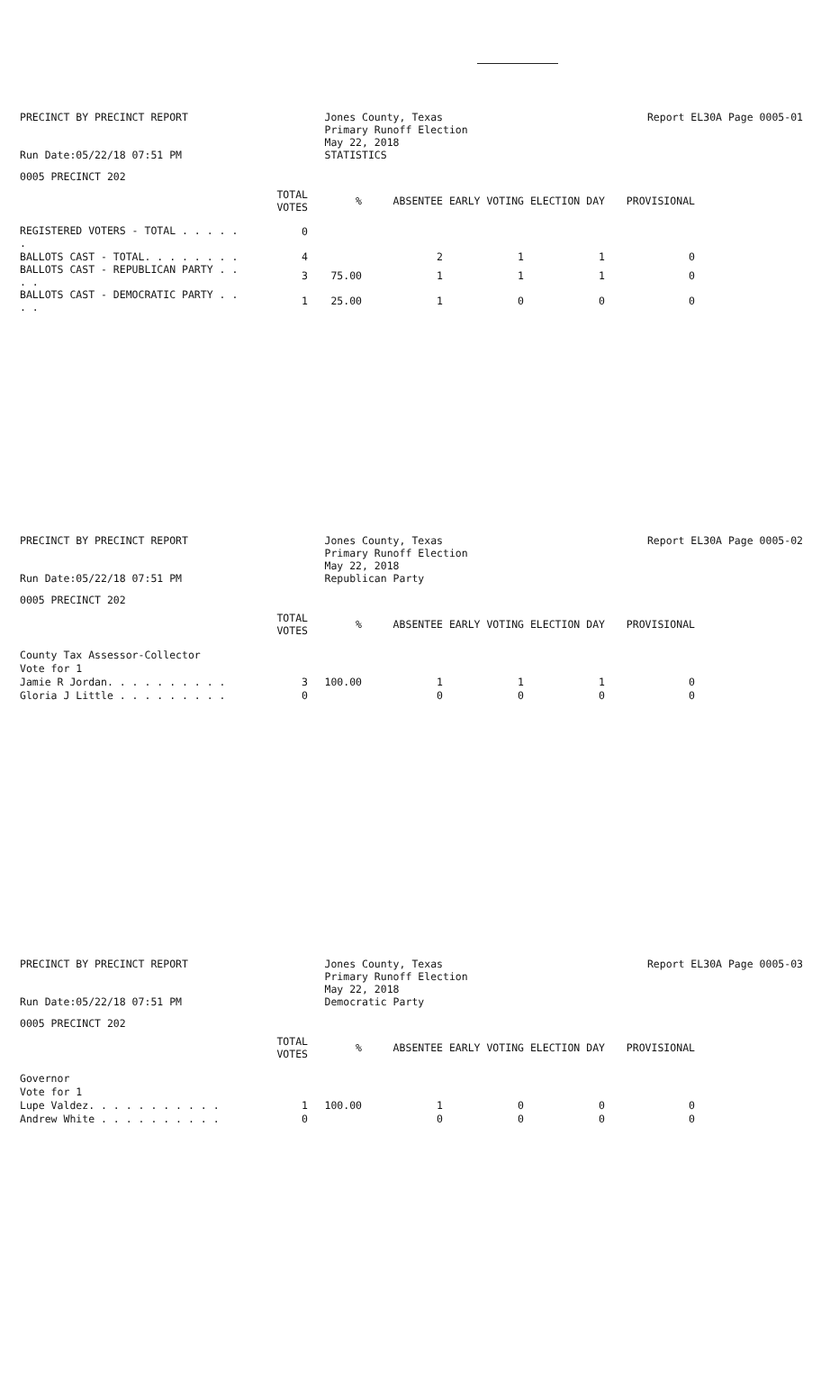PRECINCT BY PRECINCT REPORT
Run Date:05/22/18 07:51 PM
Jones County, Texas
Primary Runoff Election
May 22, 2018
STATISTICS
Report EL30A Page 0005-01
0005 PRECINCT 202
| | TOTAL VOTES | % | ABSENTEE | EARLY VOTING | ELECTION DAY | PROVISIONAL |
| --- | --- | --- | --- | --- | --- | --- |
| REGISTERED VOTERS - TOTAL . . . . . . | 0 | | | | | |
| BALLOTS CAST - TOTAL. . . . . . . . | 4 | | 2 | 1 | 1 | 0 |
| BALLOTS CAST - REPUBLICAN PARTY . . . . | 3 | 75.00 | 1 | 1 | 1 | 0 |
| BALLOTS CAST - DEMOCRATIC PARTY . . . . | 1 | 25.00 | 1 | 0 | 0 | 0 |
PRECINCT BY PRECINCT REPORT
Run Date:05/22/18 07:51 PM
Jones County, Texas
Primary Runoff Election
May 22, 2018
Republican Party
Report EL30A Page 0005-02
0005 PRECINCT 202
| | TOTAL VOTES | % | ABSENTEE | EARLY VOTING | ELECTION DAY | PROVISIONAL |
| --- | --- | --- | --- | --- | --- | --- |
| County Tax Assessor-Collector | | | | | | |
| Vote for 1 | | | | | | |
| Jamie R Jordan. . . . . . . . . . | 3 | 100.00 | 1 | 1 | 1 | 0 |
| Gloria J Little . . . . . . . . . | 0 | | 0 | 0 | 0 | 0 |
PRECINCT BY PRECINCT REPORT
Run Date:05/22/18 07:51 PM
Jones County, Texas
Primary Runoff Election
May 22, 2018
Democratic Party
Report EL30A Page 0005-03
0005 PRECINCT 202
| | TOTAL VOTES | % | ABSENTEE | EARLY VOTING | ELECTION DAY | PROVISIONAL |
| --- | --- | --- | --- | --- | --- | --- |
| Governor | | | | | | |
| Vote for 1 | | | | | | |
| Lupe Valdez. . . . . . . . . . . | 1 | 100.00 | 1 | 0 | 0 | 0 |
| Andrew White . . . . . . . . . . | 0 | | 0 | 0 | 0 | 0 |